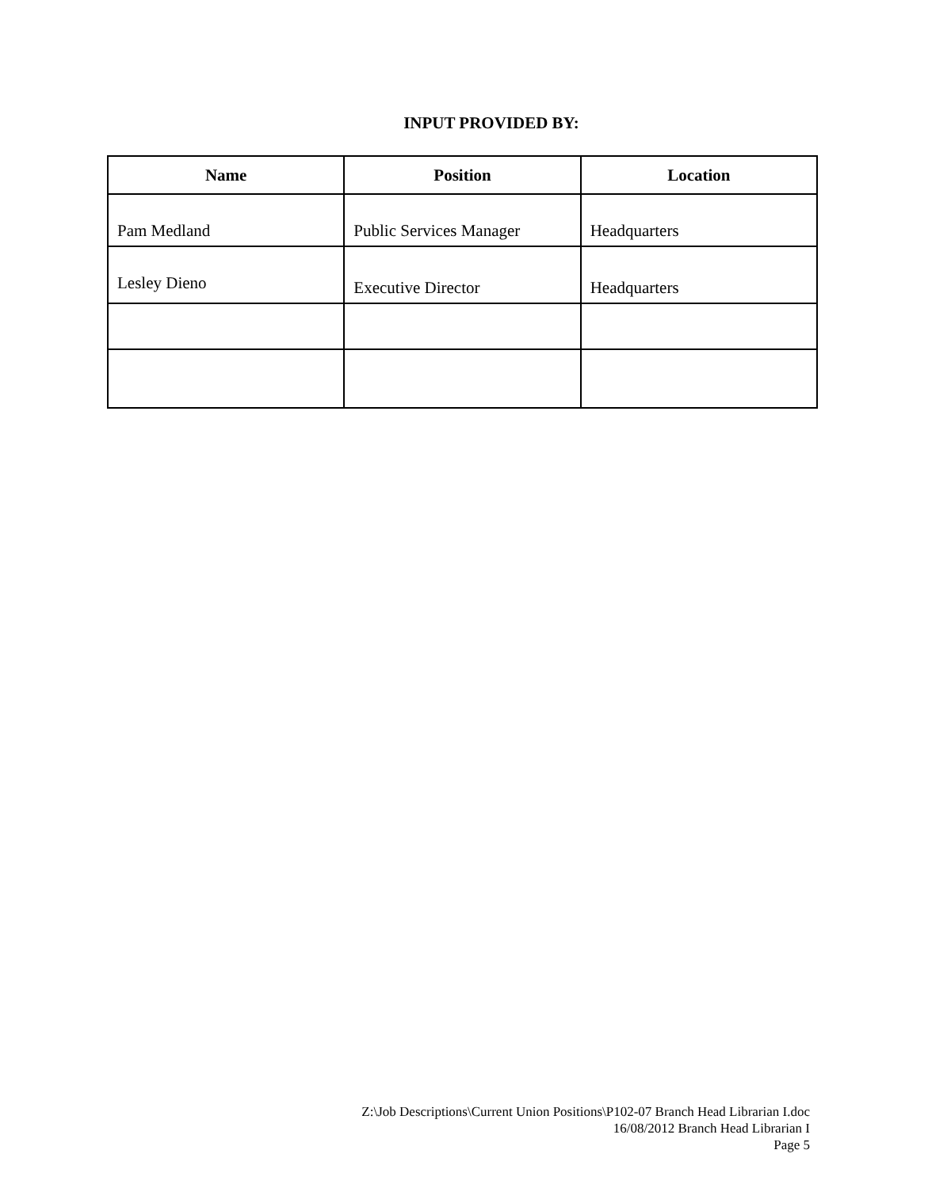INPUT PROVIDED BY:
| Name | Position | Location |
| --- | --- | --- |
| Pam Medland | Public Services Manager | Headquarters |
| Lesley Dieno | Executive Director | Headquarters |
Z:\Job Descriptions\Current Union Positions\P102-07 Branch Head Librarian I.doc
16/08/2012 Branch Head Librarian I
Page 5